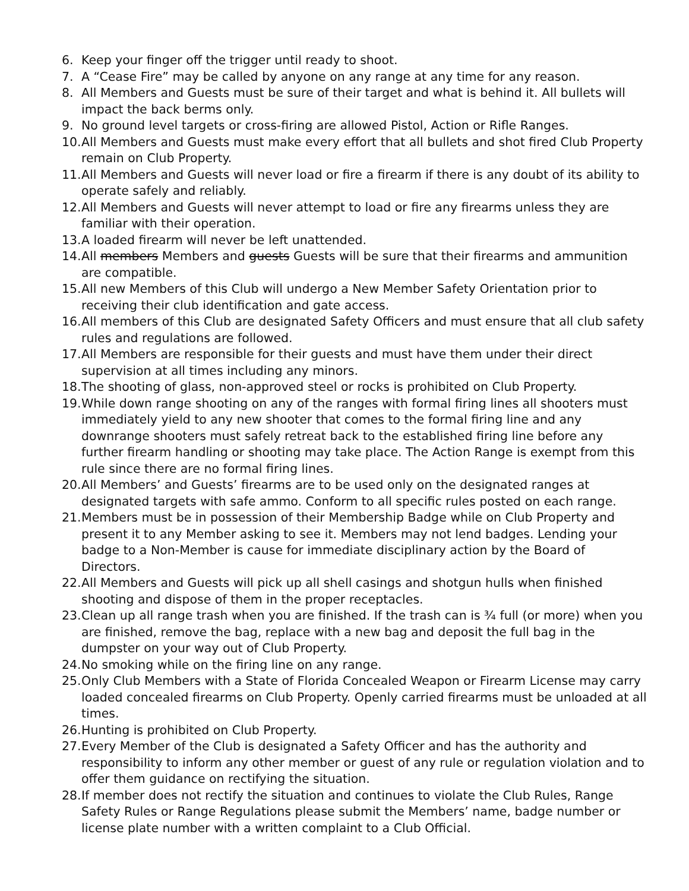6. Keep your finger off the trigger until ready to shoot.
7. A “Cease Fire” may be called by anyone on any range at any time for any reason.
8. All Members and Guests must be sure of their target and what is behind it. All bullets will impact the back berms only.
9. No ground level targets or cross-firing are allowed Pistol, Action or Rifle Ranges.
10. All Members and Guests must make every effort that all bullets and shot fired Club Property remain on Club Property.
11. All Members and Guests will never load or fire a firearm if there is any doubt of its ability to operate safely and reliably.
12. All Members and Guests will never attempt to load or fire any firearms unless they are familiar with their operation.
13. A loaded firearm will never be left unattended.
14. All members Members and guests Guests will be sure that their firearms and ammunition are compatible.
15. All new Members of this Club will undergo a New Member Safety Orientation prior to receiving their club identification and gate access.
16. All members of this Club are designated Safety Officers and must ensure that all club safety rules and regulations are followed.
17. All Members are responsible for their guests and must have them under their direct supervision at all times including any minors.
18. The shooting of glass, non-approved steel or rocks is prohibited on Club Property.
19. While down range shooting on any of the ranges with formal firing lines all shooters must immediately yield to any new shooter that comes to the formal firing line and any downrange shooters must safely retreat back to the established firing line before any further firearm handling or shooting may take place. The Action Range is exempt from this rule since there are no formal firing lines.
20. All Members’ and Guests’ firearms are to be used only on the designated ranges at designated targets with safe ammo. Conform to all specific rules posted on each range.
21. Members must be in possession of their Membership Badge while on Club Property and present it to any Member asking to see it. Members may not lend badges. Lending your badge to a Non-Member is cause for immediate disciplinary action by the Board of Directors.
22. All Members and Guests will pick up all shell casings and shotgun hulls when finished shooting and dispose of them in the proper receptacles.
23. Clean up all range trash when you are finished. If the trash can is ¾ full (or more) when you are finished, remove the bag, replace with a new bag and deposit the full bag in the dumpster on your way out of Club Property.
24. No smoking while on the firing line on any range.
25. Only Club Members with a State of Florida Concealed Weapon or Firearm License may carry loaded concealed firearms on Club Property. Openly carried firearms must be unloaded at all times.
26. Hunting is prohibited on Club Property.
27. Every Member of the Club is designated a Safety Officer and has the authority and responsibility to inform any other member or guest of any rule or regulation violation and to offer them guidance on rectifying the situation.
28. If member does not rectify the situation and continues to violate the Club Rules, Range Safety Rules or Range Regulations please submit the Members’ name, badge number or license plate number with a written complaint to a Club Official.